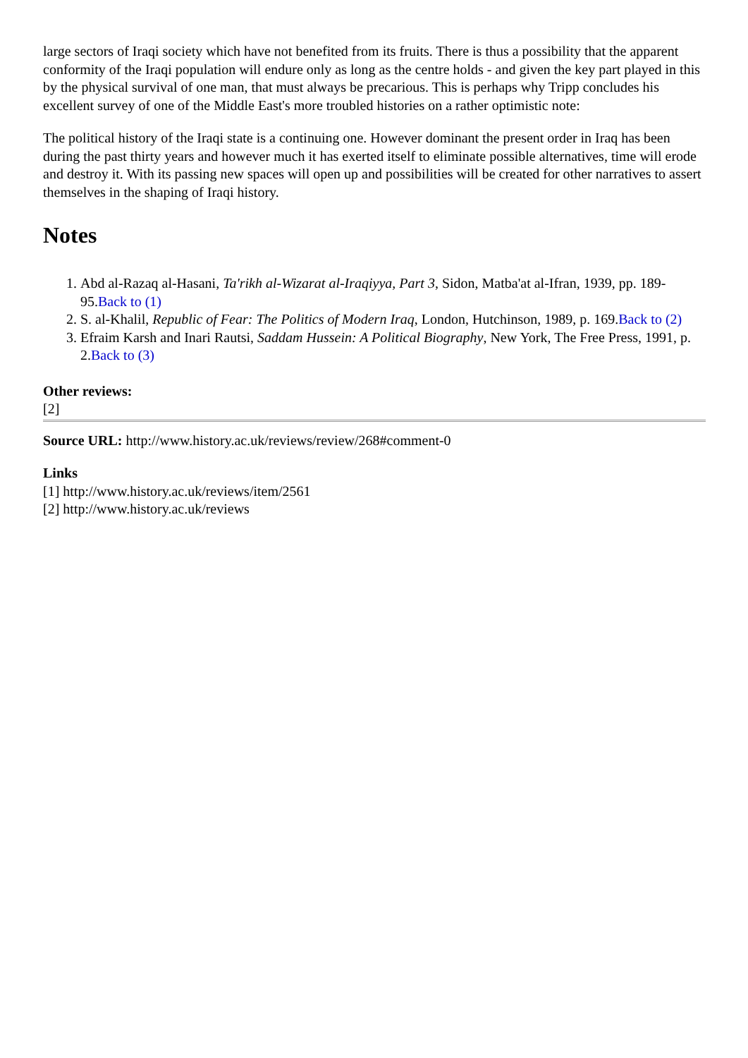large sectors of Iraqi society which have not benefited from its fruits. There is thus a possibility that the apparent conformity of the Iraqi population will endure only as long as the centre holds - and given the key part played in this by the physical survival of one man, that must always be precarious. This is perhaps why Tripp concludes his excellent survey of one of the Middle East's more troubled histories on a rather optimistic note:
The political history of the Iraqi state is a continuing one. However dominant the present order in Iraq has been during the past thirty years and however much it has exerted itself to eliminate possible alternatives, time will erode and destroy it. With its passing new spaces will open up and possibilities will be created for other narratives to assert themselves in the shaping of Iraqi history.
Notes
1. Abd al-Razaq al-Hasani, Ta'rikh al-Wizarat al-Iraqiyya, Part 3, Sidon, Matba'at al-Ifran, 1939, pp. 189-95.Back to (1)
2. S. al-Khalil, Republic of Fear: The Politics of Modern Iraq, London, Hutchinson, 1989, p. 169.Back to (2)
3. Efraim Karsh and Inari Rautsi, Saddam Hussein: A Political Biography, New York, The Free Press, 1991, p. 2.Back to (3)
Other reviews:
[2]
Source URL: http://www.history.ac.uk/reviews/review/268#comment-0
Links
[1] http://www.history.ac.uk/reviews/item/2561
[2] http://www.history.ac.uk/reviews